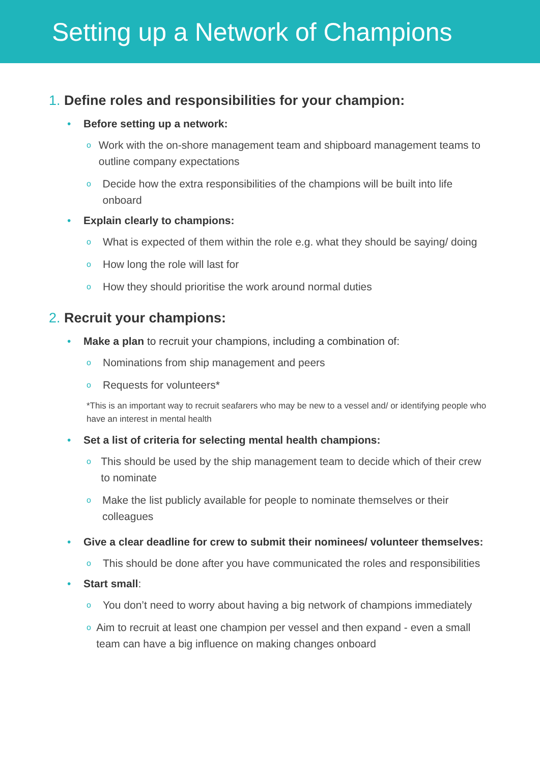Setting up a Network of Champions
1. Define roles and responsibilities for your champion:
• Before setting up a network:
o
Work with the on-shore management team and shipboard management teams to outline company expectations
o
Decide how the extra responsibilities of the champions will be built into life onboard
• Explain clearly to champions:
o
What is expected of them within the role e.g. what they should be saying/ doing
o
How long the role will last for
o
How they should prioritise the work around normal duties
2. Recruit your champions:
• Make a plan to recruit your champions, including a combination of:
o
Nominations from ship management and peers
o
Requests for volunteers*
*This is an important way to recruit seafarers who may be new to a vessel and/ or identifying people who have an interest in mental health
• Set a list of criteria for selecting mental health champions:
o
This should be used by the ship management team to decide which of their crew to nominate
o
Make the list publicly available for people to nominate themselves or their colleagues
• Give a clear deadline for crew to submit their nominees/ volunteer themselves:
o
This should be done after you have communicated the roles and responsibilities
• Start small:
o
You don’t need to worry about having a big network of champions immediately
o
Aim to recruit at least one champion per vessel and then expand - even a small team can have a big influence on making changes onboard